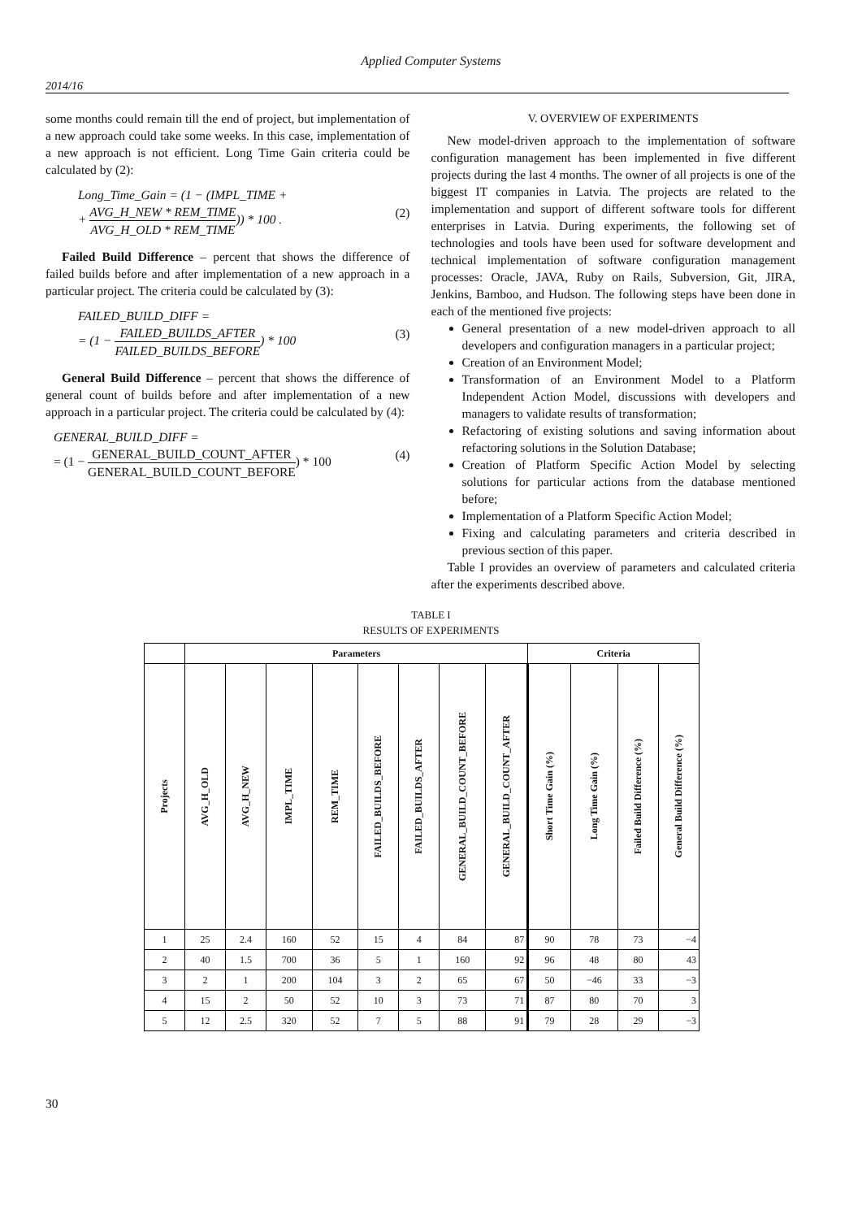Applied Computer Systems
2014/16
some months could remain till the end of project, but implementation of a new approach could take some weeks. In this case, implementation of a new approach is not efficient. Long Time Gain criteria could be calculated by (2):
Long_Time_Gain = (1 − (IMPL_TIME +
+ AVG_H_NEW * REM_TIME AVG_H_OLD * REM_TIME)) * 100 .
(2)
Failed Build Difference – percent that shows the difference of failed builds before and after implementation of a new approach in a particular project. The criteria could be calculated by (3):
FAILED_BUILD_DIFF =
= (1 − FAILED_BUILDS_AFTER FAILED_BUILDS_BEFORE) * 100
(3)
General Build Difference – percent that shows the difference of general count of builds before and after implementation of a new approach in a particular project. The criteria could be calculated by (4):
GENERAL_BUILD_DIFF =
= (1 − GENERAL_BUILD_COUNT_AFTER GENERAL_BUILD_COUNT_BEFORE) * 100
(4)
V. OVERVIEW OF EXPERIMENTS
New model-driven approach to the implementation of software configuration management has been implemented in five different projects during the last 4 months. The owner of all projects is one of the biggest IT companies in Latvia. The projects are related to the implementation and support of different software tools for different enterprises in Latvia. During experiments, the following set of technologies and tools have been used for software development and technical implementation of software configuration management processes: Oracle, JAVA, Ruby on Rails, Subversion, Git, JIRA, Jenkins, Bamboo, and Hudson. The following steps have been done in each of the mentioned five projects:
General presentation of a new model-driven approach to all developers and configuration managers in a particular project;
Creation of an Environment Model;
Transformation of an Environment Model to a Platform Independent Action Model, discussions with developers and managers to validate results of transformation;
Refactoring of existing solutions and saving information about refactoring solutions in the Solution Database;
Creation of Platform Specific Action Model by selecting solutions for particular actions from the database mentioned before;
Implementation of a Platform Specific Action Model;
Fixing and calculating parameters and criteria described in previous section of this paper.
Table I provides an overview of parameters and calculated criteria after the experiments described above.
TABLE I
RESULTS OF EXPERIMENTS
| | Parameters | | | | | | | | Criteria | | | |
| --- | --- | --- | --- | --- | --- | --- | --- | --- | --- | --- | --- | --- |
| Projects | AVG_H_OLD | AVG_H_NEW | IMPL_TIME | REM_TIME | FAILED_BUILDS_BEFORE | FAILED_BUILDS_AFTER | GENERAL_BUILD_COUNT_BEFORE | GENERAL_BUILD_COUNT_AFTER | Short Time Gain (%) | Long Time Gain (%) | Failed Build Difference (%) | General Build Difference (%) |
| 1 | 25 | 2.4 | 160 | 52 | 15 | 4 | 84 | 87 | 90 | 78 | 73 | −4 |
| 2 | 40 | 1.5 | 700 | 36 | 5 | 1 | 160 | 92 | 96 | 48 | 80 | 43 |
| 3 | 2 | 1 | 200 | 104 | 3 | 2 | 65 | 67 | 50 | −46 | 33 | −3 |
| 4 | 15 | 2 | 50 | 52 | 10 | 3 | 73 | 71 | 87 | 80 | 70 | 3 |
| 5 | 12 | 2.5 | 320 | 52 | 7 | 5 | 88 | 91 | 79 | 28 | 29 | −3 |
30